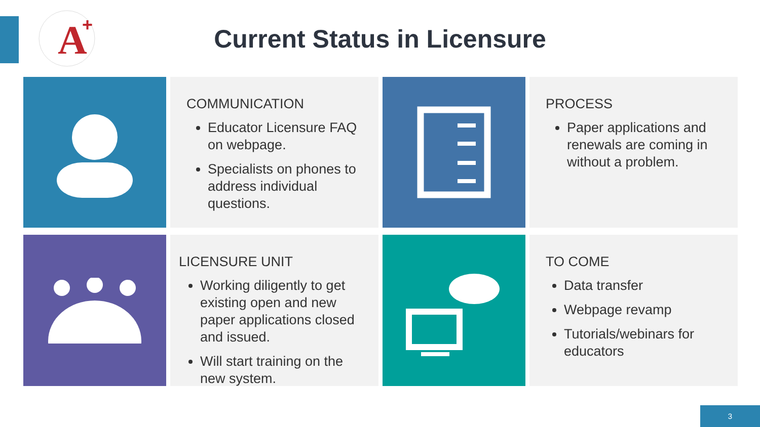A
+
Current Status in Licensure
COMMUNICATION
Educator Licensure FAQ on webpage.
Specialists on phones to address individual questions.
PROCESS
Paper applications and renewals are coming in without a problem.
LICENSURE UNIT
Working diligently to get existing open and new paper applications closed and issued.
Will start training on the new system.
TO COME
Data transfer
Webpage revamp
Tutorials/webinars for educators
3